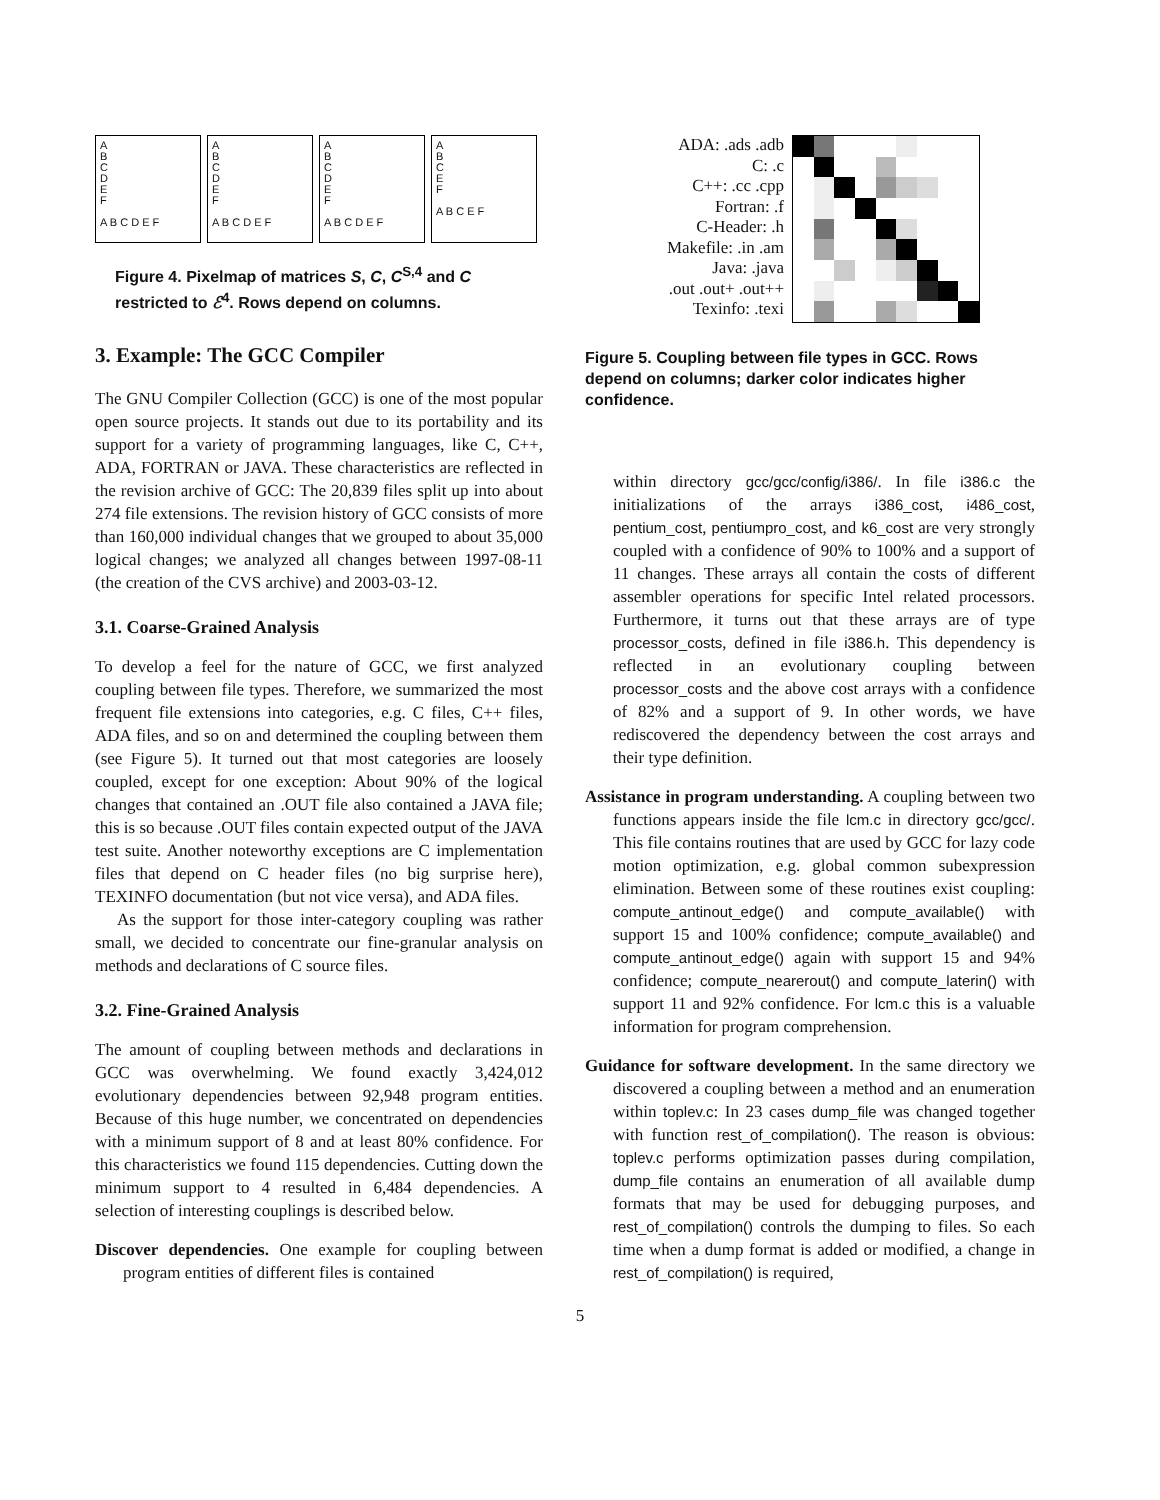A
B
C
D
E
F
A B C D E F
A
B
C
D
E
F
A B C D E F
A
B
C
D
E
F
A B C D E F
A
B
C
E
F
A B C E F
Figure 4. Pixelmap of matrices S, C, C<sup>S,4</sup> and C restricted to ℰ<sup>4</sup>. Rows depend on columns.
3. Example: The GCC Compiler
The GNU Compiler Collection (GCC) is one of the most popular open source projects. It stands out due to its portability and its support for a variety of programming languages, like C, C++, ADA, FORTRAN or JAVA. These characteristics are reflected in the revision archive of GCC: The 20,839 files split up into about 274 file extensions. The revision history of GCC consists of more than 160,000 individual changes that we grouped to about 35,000 logical changes; we analyzed all changes between 1997-08-11 (the creation of the CVS archive) and 2003-03-12.
3.1. Coarse-Grained Analysis
To develop a feel for the nature of GCC, we first analyzed coupling between file types. Therefore, we summarized the most frequent file extensions into categories, e.g. C files, C++ files, ADA files, and so on and determined the coupling between them (see Figure 5). It turned out that most categories are loosely coupled, except for one exception: About 90% of the logical changes that contained an .OUT file also contained a JAVA file; this is so because .OUT files contain expected output of the JAVA test suite. Another noteworthy exceptions are C implementation files that depend on C header files (no big surprise here), TEXINFO documentation (but not vice versa), and ADA files.
As the support for those inter-category coupling was rather small, we decided to concentrate our fine-granular analysis on methods and declarations of C source files.
3.2. Fine-Grained Analysis
The amount of coupling between methods and declarations in GCC was overwhelming. We found exactly 3,424,012 evolutionary dependencies between 92,948 program entities. Because of this huge number, we concentrated on dependencies with a minimum support of 8 and at least 80% confidence. For this characteristics we found 115 dependencies. Cutting down the minimum support to 4 resulted in 6,484 dependencies. A selection of interesting couplings is described below.
Discover dependencies. One example for coupling between program entities of different files is contained
ADA: .ads .adb
C: .c
C++: .cc .cpp
Fortran: .f
C-Header: .h
Makefile: .in .am
Java: .java
.out .out+ .out++
Texinfo: .texi
Figure 5. Coupling between file types in GCC. Rows depend on columns; darker color indicates higher confidence.
within directory gcc/gcc/config/i386/. In file i386.c the initializations of the arrays i386_cost, i486_cost, pentium_cost, pentiumpro_cost, and k6_cost are very strongly coupled with a confidence of 90% to 100% and a support of 11 changes. These arrays all contain the costs of different assembler operations for specific Intel related processors. Furthermore, it turns out that these arrays are of type processor_costs, defined in file i386.h. This dependency is reflected in an evolutionary coupling between processor_costs and the above cost arrays with a confidence of 82% and a support of 9. In other words, we have rediscovered the dependency between the cost arrays and their type definition.
Assistance in program understanding. A coupling between two functions appears inside the file lcm.c in directory gcc/gcc/. This file contains routines that are used by GCC for lazy code motion optimization, e.g. global common subexpression elimination. Between some of these routines exist coupling: compute_antinout_edge() and compute_available() with support 15 and 100% confidence; compute_available() and compute_antinout_edge() again with support 15 and 94% confidence; compute_nearerout() and compute_laterin() with support 11 and 92% confidence. For lcm.c this is a valuable information for program comprehension.
Guidance for software development. In the same directory we discovered a coupling between a method and an enumeration within toplev.c: In 23 cases dump_file was changed together with function rest_of_compilation(). The reason is obvious: toplev.c performs optimization passes during compilation, dump_file contains an enumeration of all available dump formats that may be used for debugging purposes, and rest_of_compilation() controls the dumping to files. So each time when a dump format is added or modified, a change in rest_of_compilation() is required,
5